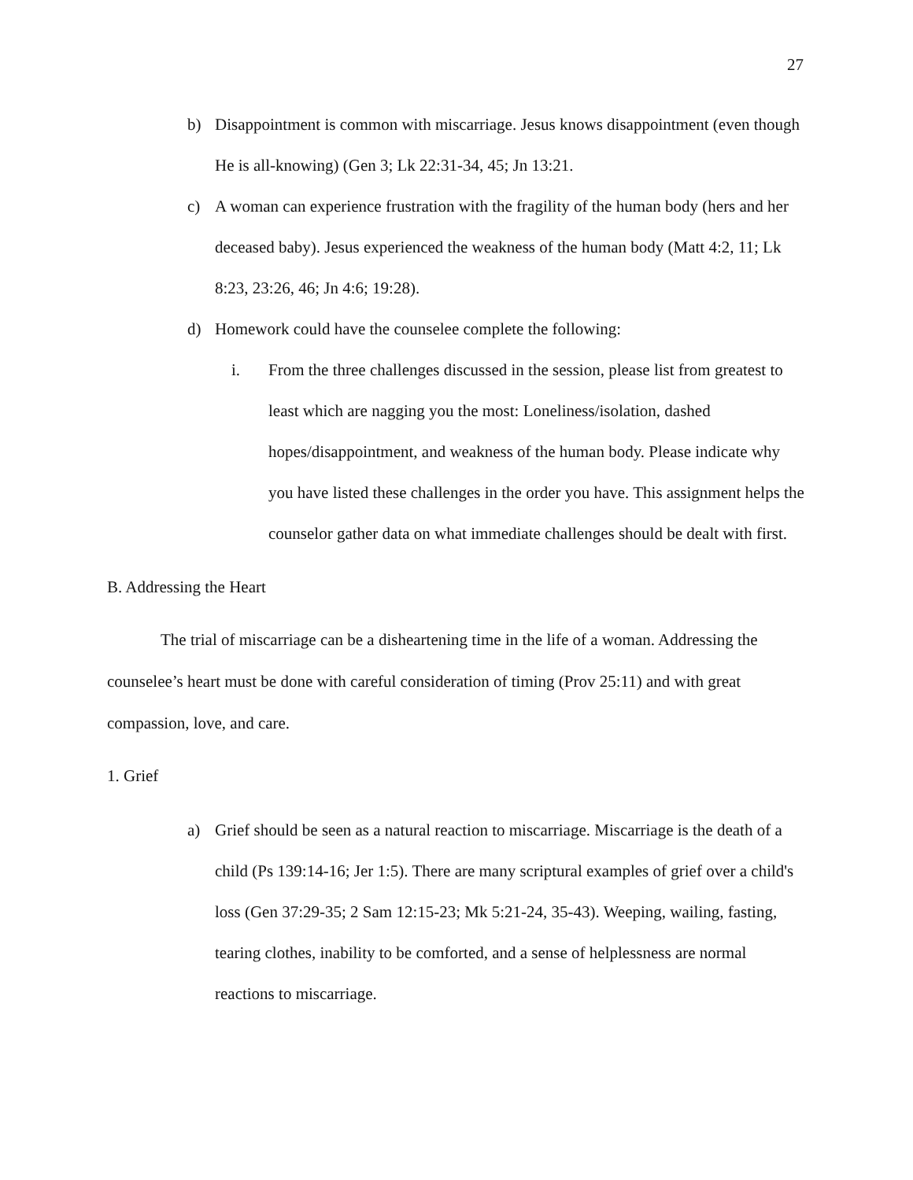27
b) Disappointment is common with miscarriage. Jesus knows disappointment (even though He is all-knowing) (Gen 3; Lk 22:31-34, 45; Jn 13:21.
c) A woman can experience frustration with the fragility of the human body (hers and her deceased baby). Jesus experienced the weakness of the human body (Matt 4:2, 11; Lk 8:23, 23:26, 46; Jn 4:6; 19:28).
d) Homework could have the counselee complete the following:
i. From the three challenges discussed in the session, please list from greatest to least which are nagging you the most: Loneliness/isolation, dashed hopes/disappointment, and weakness of the human body. Please indicate why you have listed these challenges in the order you have. This assignment helps the counselor gather data on what immediate challenges should be dealt with first.
B. Addressing the Heart
The trial of miscarriage can be a disheartening time in the life of a woman. Addressing the counselee’s heart must be done with careful consideration of timing (Prov 25:11) and with great compassion, love, and care.
1. Grief
a) Grief should be seen as a natural reaction to miscarriage. Miscarriage is the death of a child (Ps 139:14-16; Jer 1:5). There are many scriptural examples of grief over a child's loss (Gen 37:29-35; 2 Sam 12:15-23; Mk 5:21-24, 35-43). Weeping, wailing, fasting, tearing clothes, inability to be comforted, and a sense of helplessness are normal reactions to miscarriage.